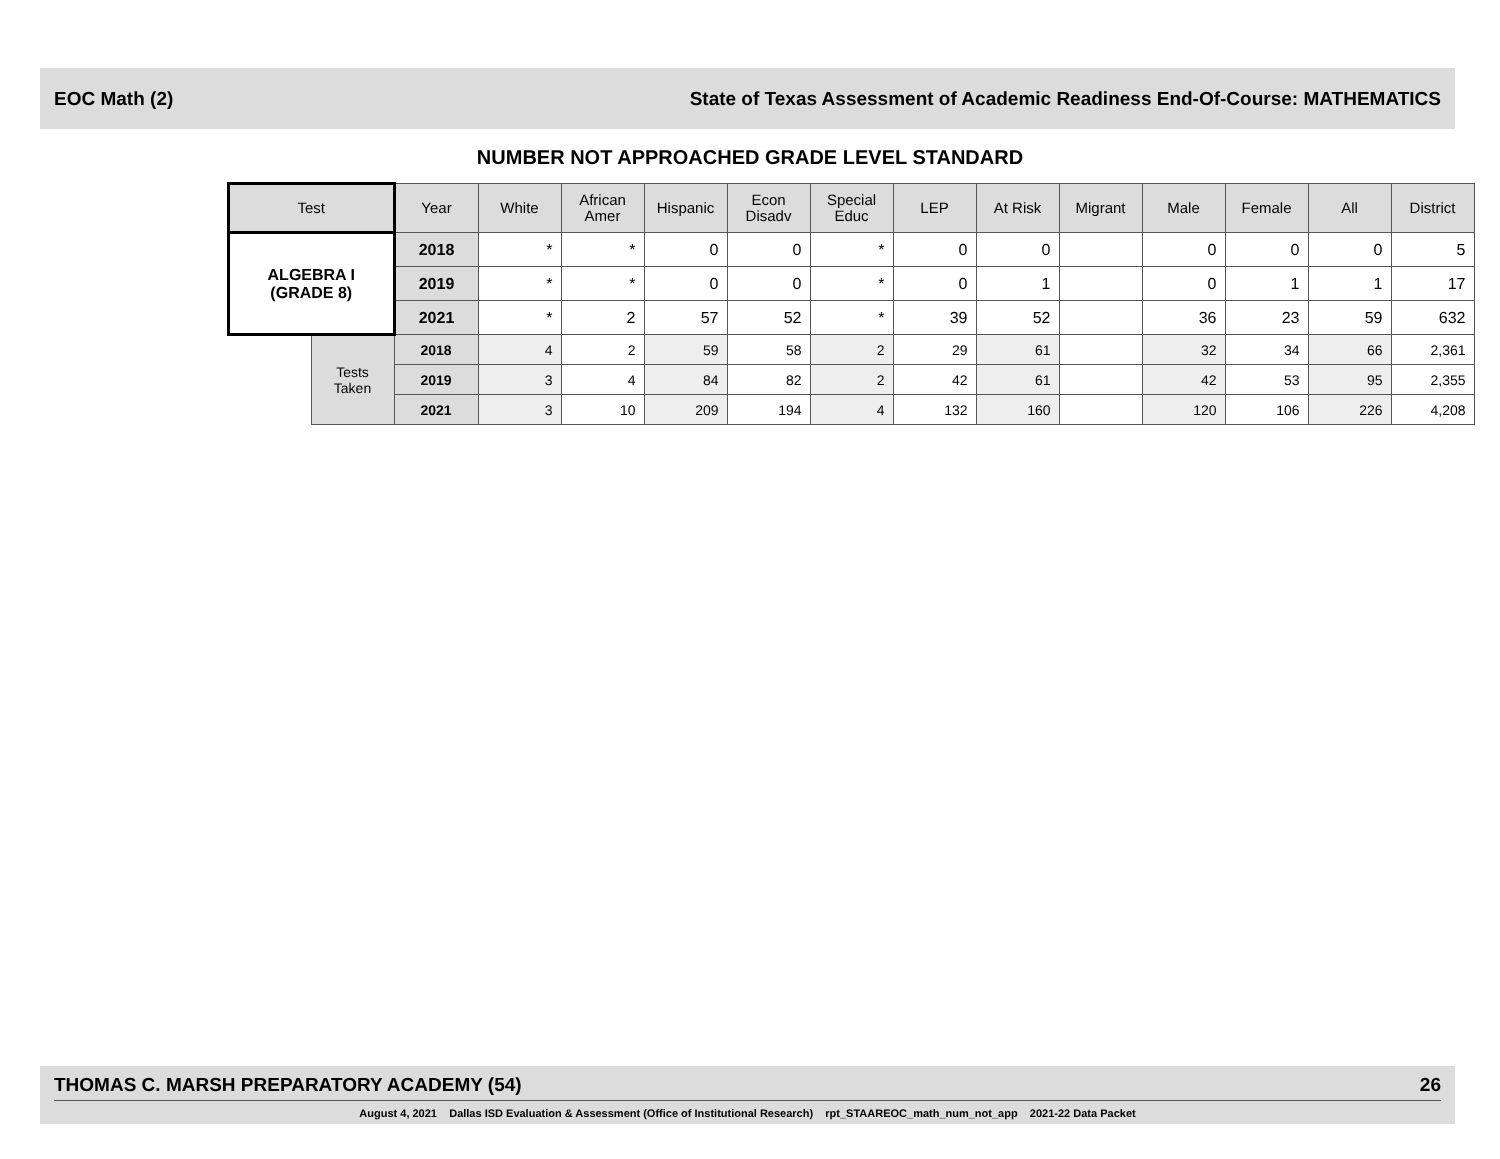EOC Math (2) State of Texas Assessment of Academic Readiness End-Of-Course: MATHEMATICS
NUMBER NOT APPROACHED GRADE LEVEL STANDARD
| Test | | Year | White | African Amer | Hispanic | Econ Disadv | Special Educ | LEP | At Risk | Migrant | Male | Female | All | District |
| --- | --- | --- | --- | --- | --- | --- | --- | --- | --- | --- | --- | --- | --- | --- |
| ALGEBRA I (GRADE 8) | | 2018 | * | * | 0 | 0 | * | 0 | 0 | | 0 | 0 | 0 | 5 |
| | | 2019 | * | * | 0 | 0 | * | 0 | 1 | | 0 | 1 | 1 | 17 |
| | | 2021 | * | 2 | 57 | 52 | * | 39 | 52 | | 36 | 23 | 59 | 632 |
| | Tests Taken | 2018 | 4 | 2 | 59 | 58 | 2 | 29 | 61 | | 32 | 34 | 66 | 2,361 |
| | | 2019 | 3 | 4 | 84 | 82 | 2 | 42 | 61 | | 42 | 53 | 95 | 2,355 |
| | | 2021 | 3 | 10 | 209 | 194 | 4 | 132 | 160 | | 120 | 106 | 226 | 4,208 |
THOMAS C. MARSH PREPARATORY ACADEMY (54) 26
August 4, 2021 Dallas ISD Evaluation & Assessment (Office of Institutional Research) rpt_STAAREOC_math_num_not_app 2021-22 Data Packet